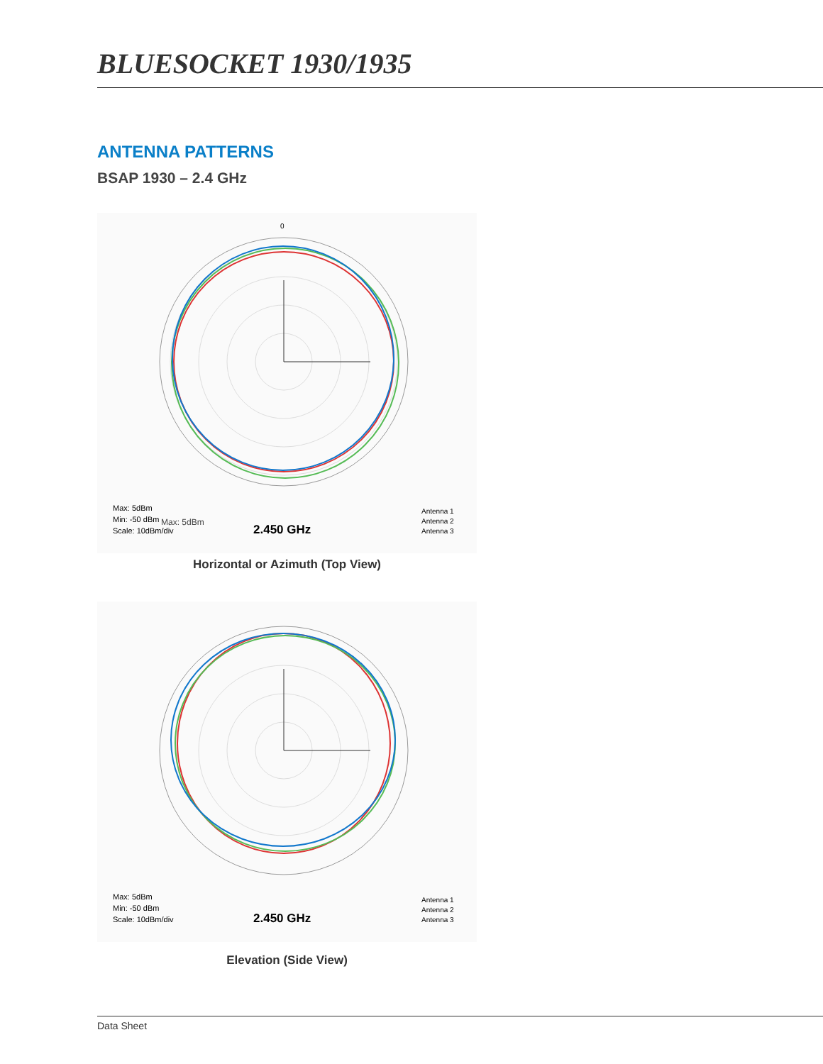BLUESOCKET 1930/1935
ANTENNA PATTERNS
BSAP 1930 – 2.4 GHz
0
Max: 5dBm
Max: 5dBm
Min: -50 dBm
Scale: 10dBm/div
2.450 GHz
Antenna 1
Antenna 2
Antenna 3
Horizontal or Azimuth (Top View)
Max: 5dBm
Min: -50 dBm
Scale: 10dBm/div
2.450 GHz
Antenna 1
Antenna 2
Antenna 3
Elevation (Side View)
Data Sheet